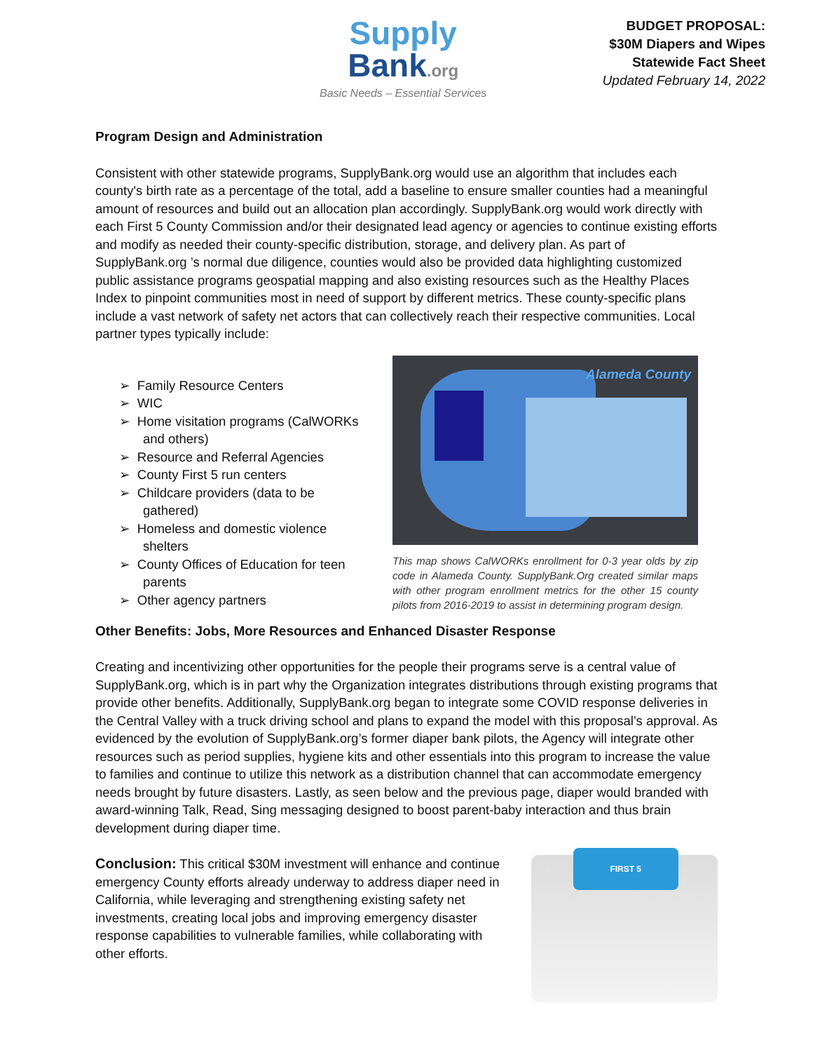Supply
Bank.org
Basic Needs – Essential Services
BUDGET PROPOSAL:
$30M Diapers and Wipes
Statewide Fact Sheet
Updated February 14, 2022
Program Design and Administration
Consistent with other statewide programs, SupplyBank.org would use an algorithm that includes each county's birth rate as a percentage of the total, add a baseline to ensure smaller counties had a meaningful amount of resources and build out an allocation plan accordingly. SupplyBank.org would work directly with each First 5 County Commission and/or their designated lead agency or agencies to continue existing efforts and modify as needed their county-specific distribution, storage, and delivery plan. As part of SupplyBank.org ’s normal due diligence, counties would also be provided data highlighting customized public assistance programs geospatial mapping and also existing resources such as the Healthy Places Index to pinpoint communities most in need of support by different metrics. These county-specific plans include a vast network of safety net actors that can collectively reach their respective communities. Local partner types typically include:
➢ Family Resource Centers
➢ WIC
➢ Home visitation programs (CalWORKs and others)
➢ Resource and Referral Agencies
➢ County First 5 run centers
➢ Childcare providers (data to be gathered)
➢ Homeless and domestic violence shelters
➢ County Offices of Education for teen parents
➢ Other agency partners
Alameda County
This map shows CalWORKs enrollment for 0-3 year olds by zip code in Alameda County. SupplyBank.Org created similar maps with other program enrollment metrics for the other 15 county pilots from 2016-2019 to assist in determining program design.
Other Benefits: Jobs, More Resources and Enhanced Disaster Response
Creating and incentivizing other opportunities for the people their programs serve is a central value of SupplyBank.org, which is in part why the Organization integrates distributions through existing programs that provide other benefits. Additionally, SupplyBank.org began to integrate some COVID response deliveries in the Central Valley with a truck driving school and plans to expand the model with this proposal’s approval. As evidenced by the evolution of SupplyBank.org’s former diaper bank pilots, the Agency will integrate other resources such as period supplies, hygiene kits and other essentials into this program to increase the value to families and continue to utilize this network as a distribution channel that can accommodate emergency needs brought by future disasters. Lastly, as seen below and the previous page, diaper would branded with award-winning Talk, Read, Sing messaging designed to boost parent-baby interaction and thus brain development during diaper time.
Conclusion: This critical $30M investment will enhance and continue emergency County efforts already underway to address diaper need in California, while leveraging and strengthening existing safety net investments, creating local jobs and improving emergency disaster response capabilities to vulnerable families, while collaborating with other efforts.
FIRST 5